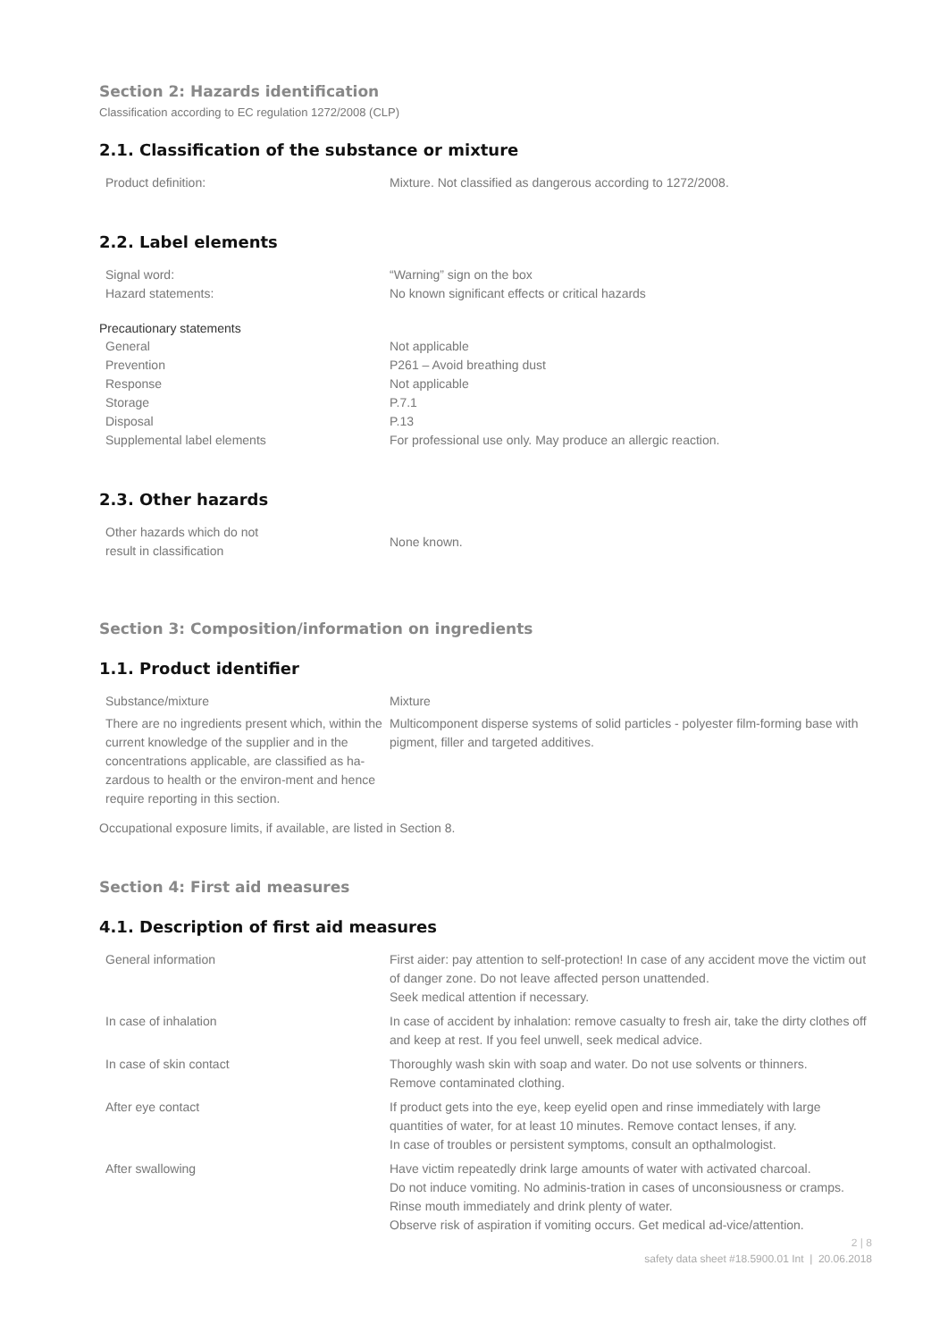Section 2: Hazards identification
Classification according to EC regulation 1272/2008 (CLP)
2.1. Classification of the substance or mixture
| Product definition: | Mixture. Not classified as dangerous according to 1272/2008. |
2.2. Label elements
| Signal word: | “Warning” sign on the box |
| Hazard statements: | No known significant effects or critical hazards |
Precautionary statements
| General | Not applicable |
| Prevention | P261 – Avoid breathing dust |
| Response | Not applicable |
| Storage | P.7.1 |
| Disposal | P.13 |
| Supplemental label elements | For professional use only. May produce an allergic reaction. |
2.3. Other hazards
| Other hazards which do not result in classification | None known. |
Section 3: Composition/information on ingredients
1.1. Product identifier
| Substance/mixture | Mixture |
| There are no ingredients present which, within the current knowledge of the supplier and in the concentrations applicable, are classified as ha-zardous to health or the environ-ment and hence require reporting in this section. | Multicomponent disperse systems of solid particles - polyester film-forming base with pigment, filler and targeted additives. |
Occupational exposure limits, if available, are listed in Section 8.
Section 4: First aid measures
4.1. Description of first aid measures
| General information | First aider: pay attention to self-protection! In case of any accident move the victim out of danger zone. Do not leave affected person unattended. Seek medical attention if necessary. |
| In case of inhalation | In case of accident by inhalation: remove casualty to fresh air, take the dirty clothes off and keep at rest. If you feel unwell, seek medical advice. |
| In case of skin contact | Thoroughly wash skin with soap and water. Do not use solvents or thinners. Remove contaminated clothing. |
| After eye contact | If product gets into the eye, keep eyelid open and rinse immediately with large quantities of water, for at least 10 minutes. Remove contact lenses, if any. In case of troubles or persistent symptoms, consult an opthalmologist. |
| After swallowing | Have victim repeatedly drink large amounts of water with activated charcoal. Do not induce vomiting. No adminis-tration in cases of unconsiousness or cramps. Rinse mouth immediately and drink plenty of water. Observe risk of aspiration if vomiting occurs. Get medical ad-vice/attention. |
2 | 8
safety data sheet #18.5900.01 Int | 20.06.2018